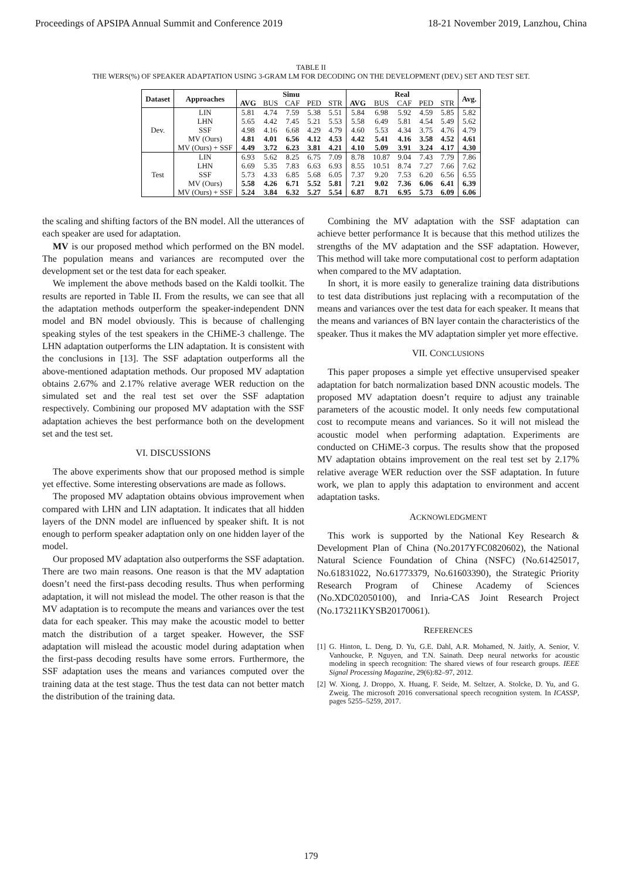Proceedings of APSIPA Annual Summit and Conference 2019 18-21 November 2019, Lanzhou, China
TABLE II
THE WERS(%) OF SPEAKER ADAPTATION USING 3-GRAM LM FOR DECODING ON THE DEVELOPMENT (DEV.) SET AND TEST SET.
| Dataset | Approaches | Simu | | | | | Real | | | | | Avg. |
| --- | --- | --- | --- | --- | --- | --- | --- | --- | --- | --- | --- | --- |
| | | AVG | BUS | CAF | PED | STR | AVG | BUS | CAF | PED | STR | |
| Dev. | LIN | 5.81 | 4.74 | 7.59 | 5.38 | 5.51 | 5.84 | 6.98 | 5.92 | 4.59 | 5.85 | 5.82 |
| | LHN | 5.65 | 4.42 | 7.45 | 5.21 | 5.53 | 5.58 | 6.49 | 5.81 | 4.54 | 5.49 | 5.62 |
| | SSF | 4.98 | 4.16 | 6.68 | 4.29 | 4.79 | 4.60 | 5.53 | 4.34 | 3.75 | 4.76 | 4.79 |
| | MV (Ours) | 4.81 | 4.01 | 6.56 | 4.12 | 4.53 | 4.42 | 5.41 | 4.16 | 3.58 | 4.52 | 4.61 |
| | MV (Ours) + SSF | 4.49 | 3.72 | 6.23 | 3.81 | 4.21 | 4.10 | 5.09 | 3.91 | 3.24 | 4.17 | 4.30 |
| Test | LIN | 6.93 | 5.62 | 8.25 | 6.75 | 7.09 | 8.78 | 10.87 | 9.04 | 7.43 | 7.79 | 7.86 |
| | LHN | 6.69 | 5.35 | 7.83 | 6.63 | 6.93 | 8.55 | 10.51 | 8.74 | 7.27 | 7.66 | 7.62 |
| | SSF | 5.73 | 4.33 | 6.85 | 5.68 | 6.05 | 7.37 | 9.20 | 7.53 | 6.20 | 6.56 | 6.55 |
| | MV (Ours) | 5.58 | 4.26 | 6.71 | 5.52 | 5.81 | 7.21 | 9.02 | 7.36 | 6.06 | 6.41 | 6.39 |
| | MV (Ours) + SSF | 5.24 | 3.84 | 6.32 | 5.27 | 5.54 | 6.87 | 8.71 | 6.95 | 5.73 | 6.09 | 6.06 |
the scaling and shifting factors of the BN model. All the utterances of each speaker are used for adaptation.
MV is our proposed method which performed on the BN model. The population means and variances are recomputed over the development set or the test data for each speaker.
We implement the above methods based on the Kaldi toolkit. The results are reported in Table II. From the results, we can see that all the adaptation methods outperform the speaker-independent DNN model and BN model obviously. This is because of challenging speaking styles of the test speakers in the CHiME-3 challenge. The LHN adaptation outperforms the LIN adaptation. It is consistent with the conclusions in [13]. The SSF adaptation outperforms all the above-mentioned adaptation methods. Our proposed MV adaptation obtains 2.67% and 2.17% relative average WER reduction on the simulated set and the real test set over the SSF adaptation respectively. Combining our proposed MV adaptation with the SSF adaptation achieves the best performance both on the development set and the test set.
VI. DISCUSSIONS
The above experiments show that our proposed method is simple yet effective. Some interesting observations are made as follows.
The proposed MV adaptation obtains obvious improvement when compared with LHN and LIN adaptation. It indicates that all hidden layers of the DNN model are influenced by speaker shift. It is not enough to perform speaker adaptation only on one hidden layer of the model.
Our proposed MV adaptation also outperforms the SSF adaptation. There are two main reasons. One reason is that the MV adaptation doesn’t need the first-pass decoding results. Thus when performing adaptation, it will not mislead the model. The other reason is that the MV adaptation is to recompute the means and variances over the test data for each speaker. This may make the acoustic model to better match the distribution of a target speaker. However, the SSF adaptation will mislead the acoustic model during adaptation when the first-pass decoding results have some errors. Furthermore, the SSF adaptation uses the means and variances computed over the training data at the test stage. Thus the test data can not better match the distribution of the training data.
Combining the MV adaptation with the SSF adaptation can achieve better performance It is because that this method utilizes the strengths of the MV adaptation and the SSF adaptation. However, This method will take more computational cost to perform adaptation when compared to the MV adaptation.
In short, it is more easily to generalize training data distributions to test data distributions just replacing with a recomputation of the means and variances over the test data for each speaker. It means that the means and variances of BN layer contain the characteristics of the speaker. Thus it makes the MV adaptation simpler yet more effective.
VII. CONCLUSIONS
This paper proposes a simple yet effective unsupervised speaker adaptation for batch normalization based DNN acoustic models. The proposed MV adaptation doesn’t require to adjust any trainable parameters of the acoustic model. It only needs few computational cost to recompute means and variances. So it will not mislead the acoustic model when performing adaptation. Experiments are conducted on CHiME-3 corpus. The results show that the proposed MV adaptation obtains improvement on the real test set by 2.17% relative average WER reduction over the SSF adaptation. In future work, we plan to apply this adaptation to environment and accent adaptation tasks.
ACKNOWLEDGMENT
This work is supported by the National Key Research & Development Plan of China (No.2017YFC0820602), the National Natural Science Foundation of China (NSFC) (No.61425017, No.61831022, No.61773379, No.61603390), the Strategic Priority Research Program of Chinese Academy of Sciences (No.XDC02050100), and Inria-CAS Joint Research Project (No.173211KYSB20170061).
REFERENCES
[1] G. Hinton, L. Deng, D. Yu, G.E. Dahl, A.R. Mohamed, N. Jaitly, A. Senior, V. Vanhoucke, P. Nguyen, and T.N. Sainath. Deep neural networks for acoustic modeling in speech recognition: The shared views of four research groups. IEEE Signal Processing Magazine, 29(6):82–97, 2012.
[2] W. Xiong, J. Droppo, X. Huang, F. Seide, M. Seltzer, A. Stolcke, D. Yu, and G. Zweig. The microsoft 2016 conversational speech recognition system. In ICASSP, pages 5255–5259, 2017.
179